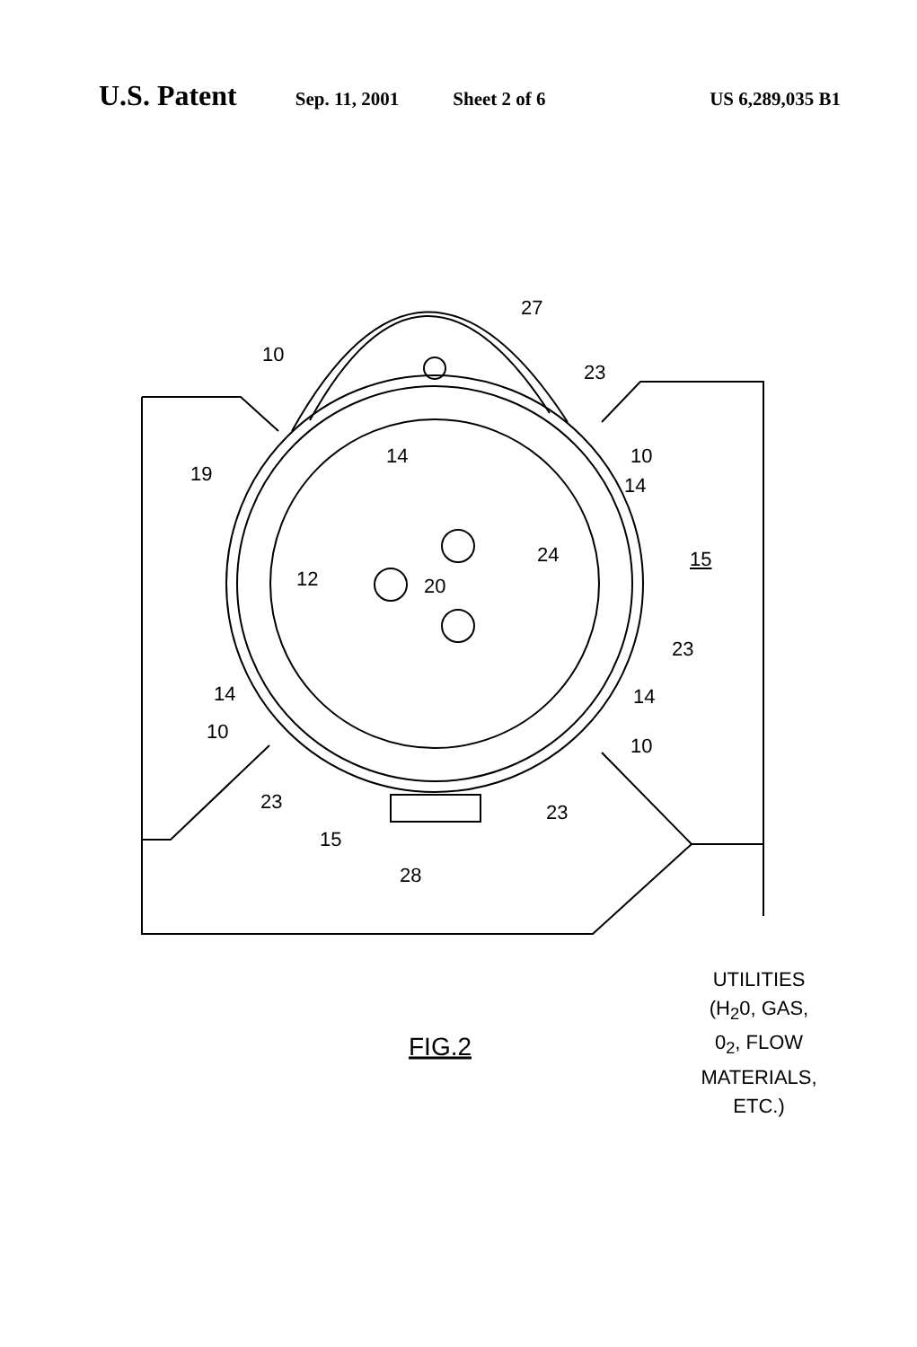U.S. Patent Sep. 11, 2001 Sheet 2 of 6 US 6,289,035 B1
27
10
23
14 10
19 14
24 15
12 20
23
14 14
10
10
23 23
15
28
UTILITIES
(H<sub>2</sub>0, GAS,
0<sub>2</sub>, FLOW
MATERIALS,
ETC.)
FIG.2